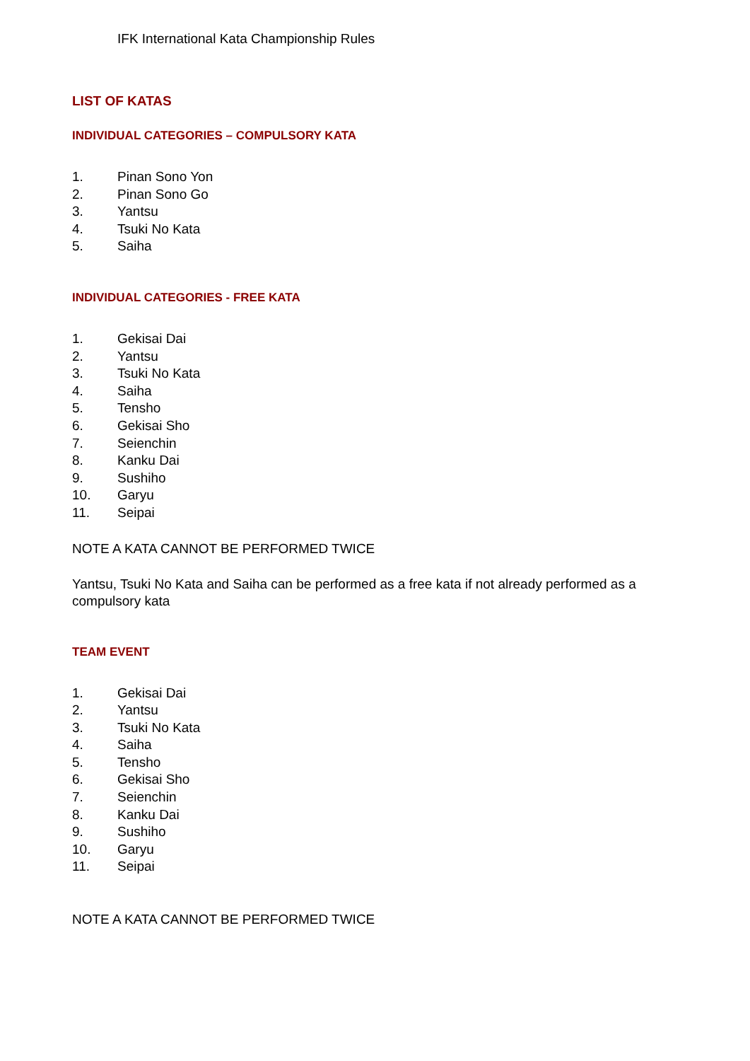IFK International Kata Championship Rules
LIST OF KATAS
INDIVIDUAL CATEGORIES – COMPULSORY KATA
1. Pinan Sono Yon
2. Pinan Sono Go
3. Yantsu
4. Tsuki No Kata
5. Saiha
INDIVIDUAL CATEGORIES - FREE KATA
1. Gekisai Dai
2. Yantsu
3. Tsuki No Kata
4. Saiha
5. Tensho
6. Gekisai Sho
7. Seienchin
8. Kanku Dai
9. Sushiho
10. Garyu
11. Seipai
NOTE A KATA CANNOT BE PERFORMED TWICE
Yantsu, Tsuki No Kata and Saiha can be performed as a free kata if not already performed as a compulsory kata
TEAM EVENT
1. Gekisai Dai
2. Yantsu
3. Tsuki No Kata
4. Saiha
5. Tensho
6. Gekisai Sho
7. Seienchin
8. Kanku Dai
9. Sushiho
10. Garyu
11. Seipai
NOTE A KATA CANNOT BE PERFORMED TWICE